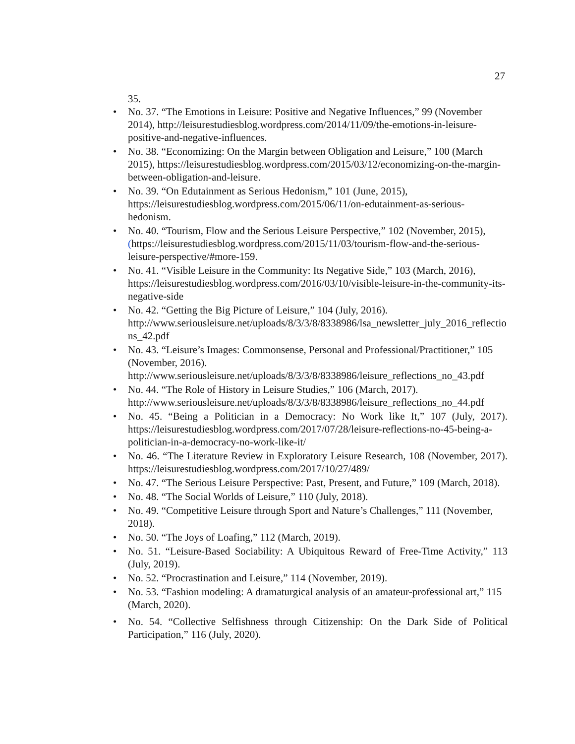27
35.
• No. 37. “The Emotions in Leisure: Positive and Negative Influences,” 99 (November 2014), http://leisurestudiesblog.wordpress.com/2014/11/09/the-emotions-in-leisure-positive-and-negative-influences.
• No. 38. “Economizing: On the Margin between Obligation and Leisure,” 100 (March 2015), https://leisurestudiesblog.wordpress.com/2015/03/12/economizing-on-the-margin-between-obligation-and-leisure.
• No. 39. “On Edutainment as Serious Hedonism,” 101 (June, 2015), https://leisurestudiesblog.wordpress.com/2015/06/11/on-edutainment-as-serious-hedonism.
• No. 40. “Tourism, Flow and the Serious Leisure Perspective,” 102 (November, 2015), (https://leisurestudiesblog.wordpress.com/2015/11/03/tourism-flow-and-the-serious-leisure-perspective/#more-159.
• No. 41. “Visible Leisure in the Community: Its Negative Side,” 103 (March, 2016), https://leisurestudiesblog.wordpress.com/2016/03/10/visible-leisure-in-the-community-its-negative-side
• No. 42. “Getting the Big Picture of Leisure,” 104 (July, 2016). http://www.seriousleisure.net/uploads/8/3/3/8/8338986/lsa_newsletter_july_2016_reflections_42.pdf
• No. 43. “Leisure’s Images: Commonsense, Personal and Professional/Practitioner,” 105 (November, 2016). http://www.seriousleisure.net/uploads/8/3/3/8/8338986/leisure_reflections_no_43.pdf
• No. 44. “The Role of History in Leisure Studies,” 106 (March, 2017). http://www.seriousleisure.net/uploads/8/3/3/8/8338986/leisure_reflections_no_44.pdf
• No. 45. “Being a Politician in a Democracy: No Work like It,” 107 (July, 2017). https://leisurestudiesblog.wordpress.com/2017/07/28/leisure-reflections-no-45-being-a-politician-in-a-democracy-no-work-like-it/
• No. 46. “The Literature Review in Exploratory Leisure Research, 108 (November, 2017). https://leisurestudiesblog.wordpress.com/2017/10/27/489/
• No. 47. “The Serious Leisure Perspective: Past, Present, and Future,” 109 (March, 2018).
• No. 48. “The Social Worlds of Leisure,” 110 (July, 2018).
• No. 49. “Competitive Leisure through Sport and Nature’s Challenges,” 111 (November, 2018).
• No. 50. “The Joys of Loafing,” 112 (March, 2019).
• No. 51. “Leisure-Based Sociability: A Ubiquitous Reward of Free-Time Activity,” 113 (July, 2019).
• No. 52. “Procrastination and Leisure,” 114 (November, 2019).
• No. 53. “Fashion modeling: A dramaturgical analysis of an amateur-professional art,” 115 (March, 2020).
• No. 54. “Collective Selfishness through Citizenship: On the Dark Side of Political Participation,” 116 (July, 2020).